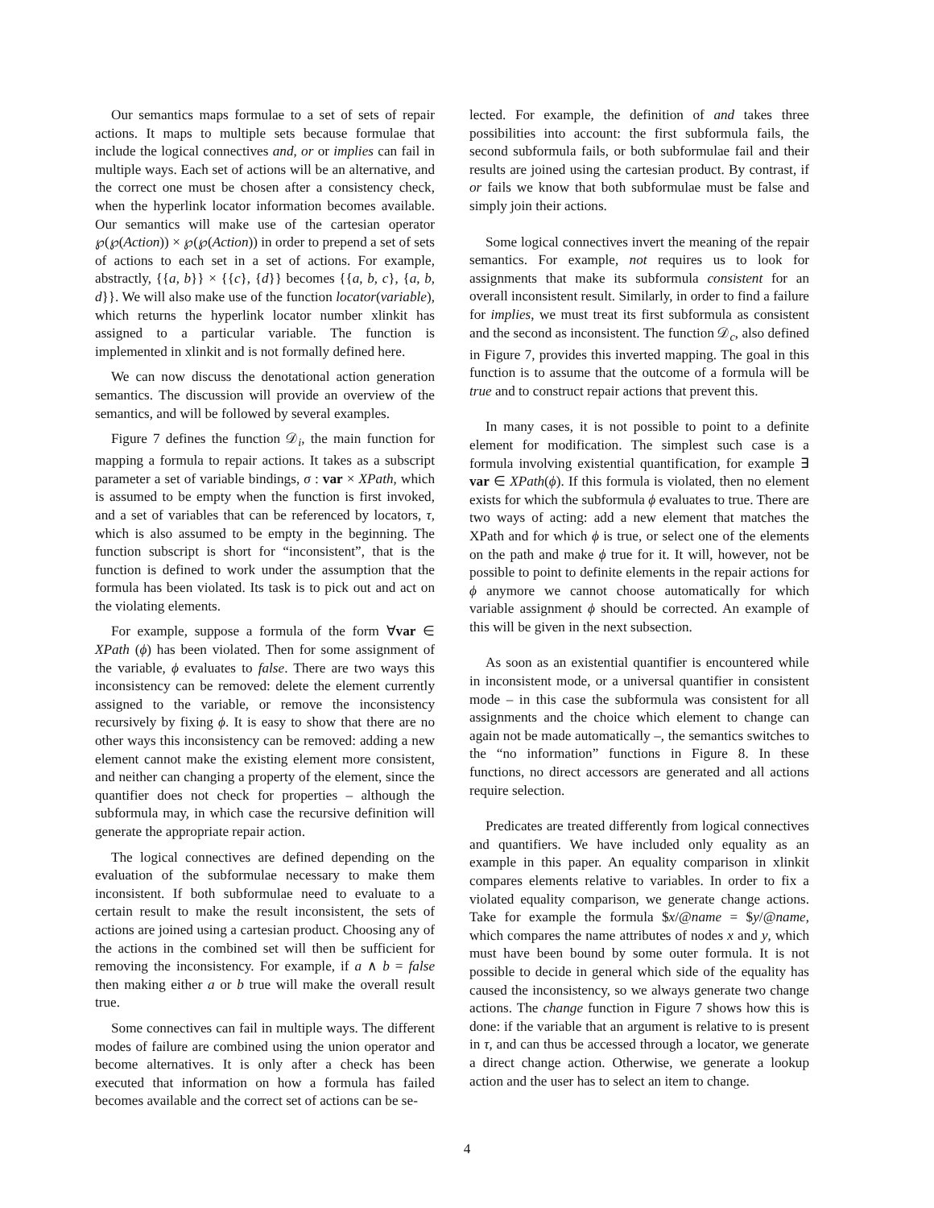Our semantics maps formulae to a set of sets of repair actions. It maps to multiple sets because formulae that include the logical connectives and, or or implies can fail in multiple ways. Each set of actions will be an alternative, and the correct one must be chosen after a consistency check, when the hyperlink locator information becomes available. Our semantics will make use of the cartesian operator ℘(℘(Action)) × ℘(℘(Action)) in order to prepend a set of sets of actions to each set in a set of actions. For example, abstractly, {{a, b}} × {{c}, {d}} becomes {{a, b, c}, {a, b, d}}. We will also make use of the function locator(variable), which returns the hyperlink locator number xlinkit has assigned to a particular variable. The function is implemented in xlinkit and is not formally defined here.
We can now discuss the denotational action generation semantics. The discussion will provide an overview of the semantics, and will be followed by several examples.
Figure 7 defines the function 𝒟<sub>i</sub>, the main function for mapping a formula to repair actions. It takes as a subscript parameter a set of variable bindings, σ : var × XPath, which is assumed to be empty when the function is first invoked, and a set of variables that can be referenced by locators, τ, which is also assumed to be empty in the beginning. The function subscript is short for “inconsistent”, that is the function is defined to work under the assumption that the formula has been violated. Its task is to pick out and act on the violating elements.
For example, suppose a formula of the form ∀var ∈ XPath (ϕ) has been violated. Then for some assignment of the variable, ϕ evaluates to false. There are two ways this inconsistency can be removed: delete the element currently assigned to the variable, or remove the inconsistency recursively by fixing ϕ. It is easy to show that there are no other ways this inconsistency can be removed: adding a new element cannot make the existing element more consistent, and neither can changing a property of the element, since the quantifier does not check for properties – although the subformula may, in which case the recursive definition will generate the appropriate repair action.
The logical connectives are defined depending on the evaluation of the subformulae necessary to make them inconsistent. If both subformulae need to evaluate to a certain result to make the result inconsistent, the sets of actions are joined using a cartesian product. Choosing any of the actions in the combined set will then be sufficient for removing the inconsistency. For example, if a ∧ b = false then making either a or b true will make the overall result true.
Some connectives can fail in multiple ways. The different modes of failure are combined using the union operator and become alternatives. It is only after a check has been executed that information on how a formula has failed becomes available and the correct set of actions can be se-
lected. For example, the definition of and takes three possibilities into account: the first subformula fails, the second subformula fails, or both subformulae fail and their results are joined using the cartesian product. By contrast, if or fails we know that both subformulae must be false and simply join their actions.
Some logical connectives invert the meaning of the repair semantics. For example, not requires us to look for assignments that make its subformula consistent for an overall inconsistent result. Similarly, in order to find a failure for implies, we must treat its first subformula as consistent and the second as inconsistent. The function 𝒟<sub>c</sub>, also defined in Figure 7, provides this inverted mapping. The goal in this function is to assume that the outcome of a formula will be true and to construct repair actions that prevent this.
In many cases, it is not possible to point to a definite element for modification. The simplest such case is a formula involving existential quantification, for example ∃ var ∈ XPath(ϕ). If this formula is violated, then no element exists for which the subformula ϕ evaluates to true. There are two ways of acting: add a new element that matches the XPath and for which ϕ is true, or select one of the elements on the path and make ϕ true for it. It will, however, not be possible to point to definite elements in the repair actions for ϕ anymore we cannot choose automatically for which variable assignment ϕ should be corrected. An example of this will be given in the next subsection.
As soon as an existential quantifier is encountered while in inconsistent mode, or a universal quantifier in consistent mode – in this case the subformula was consistent for all assignments and the choice which element to change can again not be made automatically –, the semantics switches to the “no information” functions in Figure 8. In these functions, no direct accessors are generated and all actions require selection.
Predicates are treated differently from logical connectives and quantifiers. We have included only equality as an example in this paper. An equality comparison in xlinkit compares elements relative to variables. In order to fix a violated equality comparison, we generate change actions. Take for example the formula $x/@name = $y/@name, which compares the name attributes of nodes x and y, which must have been bound by some outer formula. It is not possible to decide in general which side of the equality has caused the inconsistency, so we always generate two change actions. The change function in Figure 7 shows how this is done: if the variable that an argument is relative to is present in τ, and can thus be accessed through a locator, we generate a direct change action. Otherwise, we generate a lookup action and the user has to select an item to change.
4